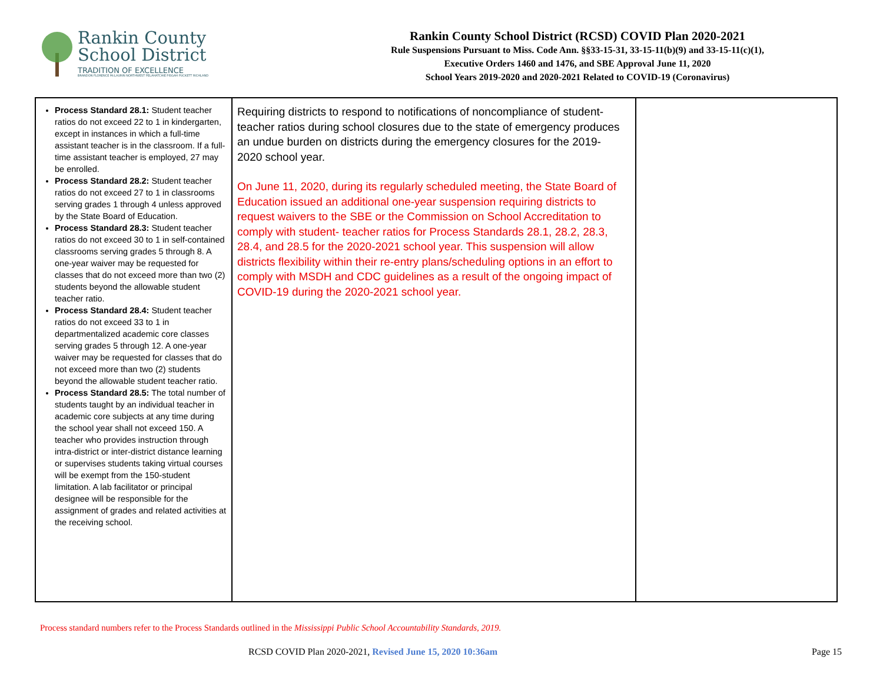Rankin County
School District
TRADITION OF EXCELLENCE
BRANDON FLORENCE McLAURIN NORTHWEST PELAHATCHIE PISGAH PUCKETT RICHLAND
Rankin County School District (RCSD) COVID Plan 2020-2021
Rule Suspensions Pursuant to Miss. Code Ann. §§33-15-31, 33-15-11(b)(9) and 33-15-11(c)(1),
Executive Orders 1460 and 1476, and SBE Approval June 11, 2020
School Years 2019-2020 and 2020-2021 Related to COVID-19 (Coronavirus)
| Process Standard 28.1: Student teacher ratios do not exceed 22 to 1 in kindergarten, except in instances in which a full-time assistant teacher is in the classroom. If a full-time assistant teacher is employed, 27 may be enrolled. Process Standard 28.2: Student teacher ratios do not exceed 27 to 1 in classrooms serving grades 1 through 4 unless approved by the State Board of Education. Process Standard 28.3: Student teacher ratios do not exceed 30 to 1 in self-contained classrooms serving grades 5 through 8. A one-year waiver may be requested for classes that do not exceed more than two (2) students beyond the allowable student teacher ratio. Process Standard 28.4: Student teacher ratios do not exceed 33 to 1 in departmentalized academic core classes serving grades 5 through 12. A one-year waiver may be requested for classes that do not exceed more than two (2) students beyond the allowable student teacher ratio. Process Standard 28.5: The total number of students taught by an individual teacher in academic core subjects at any time during the school year shall not exceed 150. A teacher who provides instruction through intra-district or inter-district distance learning or supervises students taking virtual courses will be exempt from the 150-student limitation. A lab facilitator or principal designee will be responsible for the assignment of grades and related activities at the receiving school. | Requiring districts to respond to notifications of noncompliance of student-teacher ratios during school closures due to the state of emergency produces an undue burden on districts during the emergency closures for the 2019-2020 school year. On June 11, 2020, during its regularly scheduled meeting, the State Board of Education issued an additional one-year suspension requiring districts to request waivers to the SBE or the Commission on School Accreditation to comply with student- teacher ratios for Process Standards 28.1, 28.2, 28.3, 28.4, and 28.5 for the 2020-2021 school year. This suspension will allow districts flexibility within their re-entry plans/scheduling options in an effort to comply with MSDH and CDC guidelines as a result of the ongoing impact of COVID-19 during the 2020-2021 school year. | |
Process standard numbers refer to the Process Standards outlined in the Mississippi Public School Accountability Standards, 2019.
RCSD COVID Plan 2020-2021, Revised June 15, 2020 10:36am Page 15